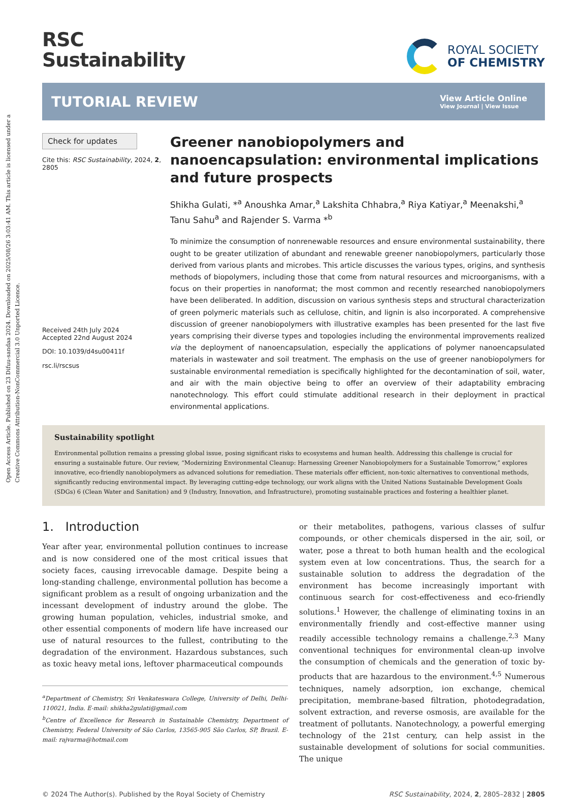Open Access Article. Published on 23 Difuu-sandaa 2024. Downloaded on 2025/08/26 3:03:41 AM. This article is licensed under a Creative Commons Attribution-NonCommercial 3.0 Unported Licence.
RSC
Sustainability
ROYAL SOCIETY
OF CHEMISTRY
TUTORIAL REVIEW
View Article Online
View Journal | View Issue
Check for updates
Cite this: RSC Sustainability, 2024, 2, 2805
Received 24th July 2024
Accepted 22nd August 2024
DOI: 10.1039/d4su00411f
rsc.li/rscsus
Greener nanobiopolymers and nanoencapsulation: environmental implications and future prospects
Shikha Gulati, *<sup>a</sup> Anoushka Amar,<sup>a</sup> Lakshita Chhabra,<sup>a</sup> Riya Katiyar,<sup>a</sup> Meenakshi,<sup>a</sup> Tanu Sahu<sup>a</sup> and Rajender S. Varma *<sup>b</sup>
To minimize the consumption of nonrenewable resources and ensure environmental sustainability, there ought to be greater utilization of abundant and renewable greener nanobiopolymers, particularly those derived from various plants and microbes. This article discusses the various types, origins, and synthesis methods of biopolymers, including those that come from natural resources and microorganisms, with a focus on their properties in nanoformat; the most common and recently researched nanobiopolymers have been deliberated. In addition, discussion on various synthesis steps and structural characterization of green polymeric materials such as cellulose, chitin, and lignin is also incorporated. A comprehensive discussion of greener nanobiopolymers with illustrative examples has been presented for the last five years comprising their diverse types and topologies including the environmental improvements realized via the deployment of nanoencapsulation, especially the applications of polymer nanoencapsulated materials in wastewater and soil treatment. The emphasis on the use of greener nanobiopolymers for sustainable environmental remediation is specifically highlighted for the decontamination of soil, water, and air with the main objective being to offer an overview of their adaptability embracing nanotechnology. This effort could stimulate additional research in their deployment in practical environmental applications.
Sustainability spotlight
Environmental pollution remains a pressing global issue, posing significant risks to ecosystems and human health. Addressing this challenge is crucial for ensuring a sustainable future. Our review, “Modernizing Environmental Cleanup: Harnessing Greener Nanobiopolymers for a Sustainable Tomorrow,” explores innovative, eco-friendly nanobiopolymers as advanced solutions for remediation. These materials offer efficient, non-toxic alternatives to conventional methods, significantly reducing environmental impact. By leveraging cutting-edge technology, our work aligns with the United Nations Sustainable Development Goals (SDGs) 6 (Clean Water and Sanitation) and 9 (Industry, Innovation, and Infrastructure), promoting sustainable practices and fostering a healthier planet.
1. Introduction
Year after year, environmental pollution continues to increase and is now considered one of the most critical issues that society faces, causing irrevocable damage. Despite being a long-standing challenge, environmental pollution has become a significant problem as a result of ongoing urbanization and the incessant development of industry around the globe. The growing human population, vehicles, industrial smoke, and other essential components of modern life have increased our use of natural resources to the fullest, contributing to the degradation of the environment. Hazardous substances, such as toxic heavy metal ions, leftover pharmaceutical compounds
<sup>a</sup> Department of Chemistry, Sri Venkateswara College, University of Delhi, Delhi-110021, India. E-mail: shikha2gulati@gmail.com
<sup>b</sup> Centre of Excellence for Research in Sustainable Chemistry, Department of Chemistry, Federal University of São Carlos, 13565-905 São Carlos, SP, Brazil. E-mail: rajvarma@hotmail.com
or their metabolites, pathogens, various classes of sulfur compounds, or other chemicals dispersed in the air, soil, or water, pose a threat to both human health and the ecological system even at low concentrations. Thus, the search for a sustainable solution to address the degradation of the environment has become increasingly important with continuous search for cost-effectiveness and eco-friendly solutions.<sup>1</sup> However, the challenge of eliminating toxins in an environmentally friendly and cost-effective manner using readily accessible technology remains a challenge.<sup>2,3</sup> Many conventional techniques for environmental clean-up involve the consumption of chemicals and the generation of toxic by-products that are hazardous to the environment.<sup>4,5</sup> Numerous techniques, namely adsorption, ion exchange, chemical precipitation, membrane-based filtration, photodegradation, solvent extraction, and reverse osmosis, are available for the treatment of pollutants. Nanotechnology, a powerful emerging technology of the 21st century, can help assist in the sustainable development of solutions for social communities. The unique
© 2024 The Author(s). Published by the Royal Society of Chemistry RSC Sustainability, 2024, 2, 2805–2832 | 2805